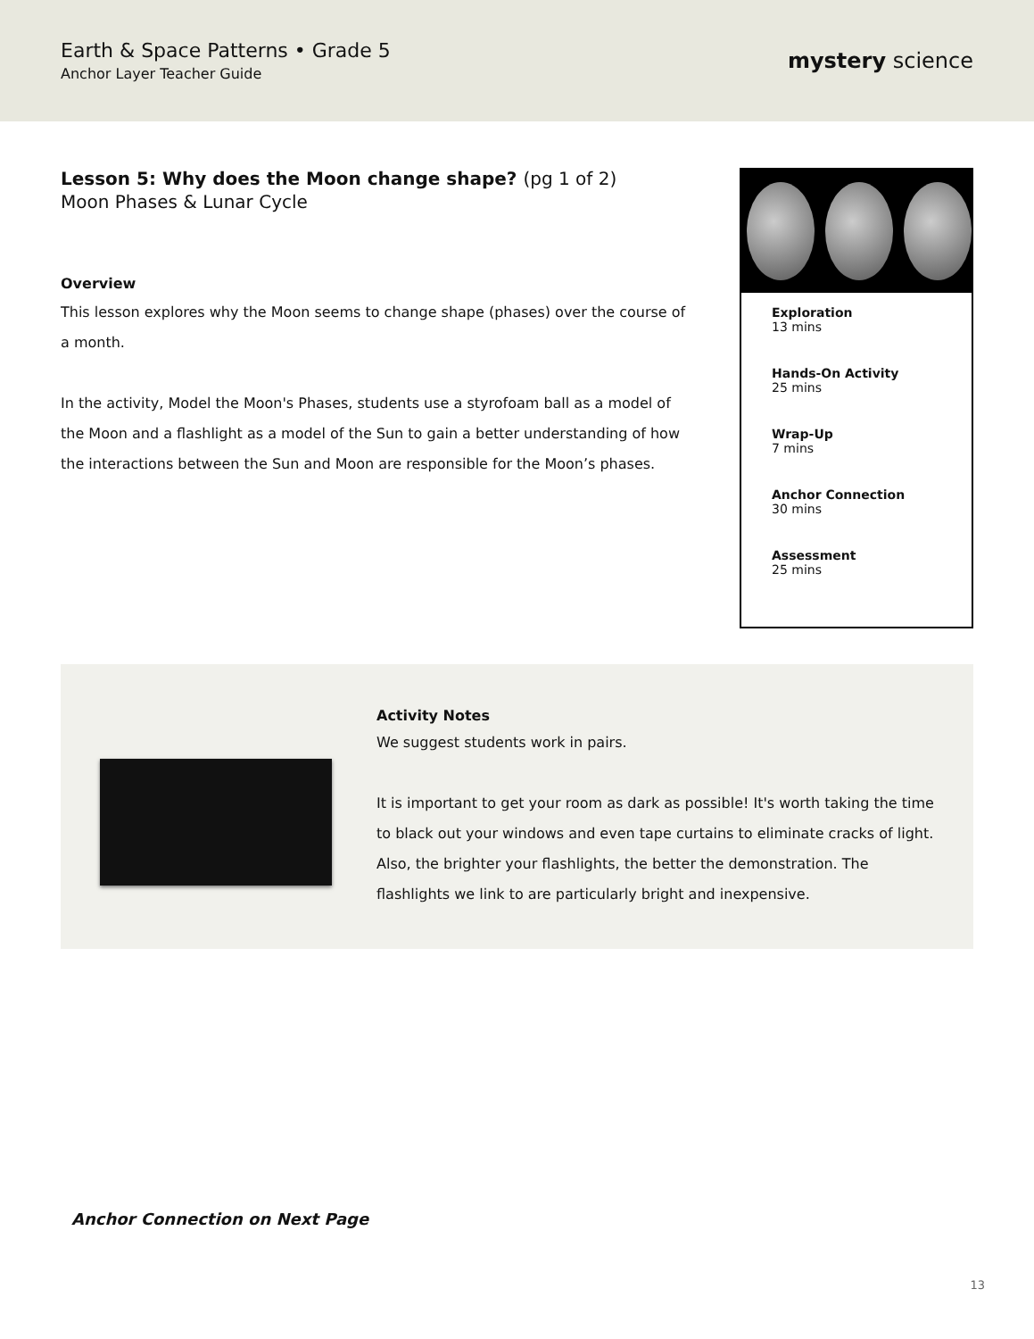Earth & Space Patterns • Grade 5
Anchor Layer Teacher Guide
mystery science
Lesson 5: Why does the Moon change shape? (pg 1 of 2)
Moon Phases & Lunar Cycle
Overview
This lesson explores why the Moon seems to change shape (phases) over the course of a month.
In the activity, Model the Moon's Phases, students use a styrofoam ball as a model of the Moon and a flashlight as a model of the Sun to gain a better understanding of how the interactions between the Sun and Moon are responsible for the Moon’s phases.
Exploration
13 mins
Hands-On Activity
25 mins
Wrap-Up
7 mins
Anchor Connection
30 mins
Assessment
25 mins
Activity Notes
We suggest students work in pairs.
It is important to get your room as dark as possible! It's worth taking the time to black out your windows and even tape curtains to eliminate cracks of light. Also, the brighter your flashlights, the better the demonstration. The flashlights we link to are particularly bright and inexpensive.
Anchor Connection on Next Page
13